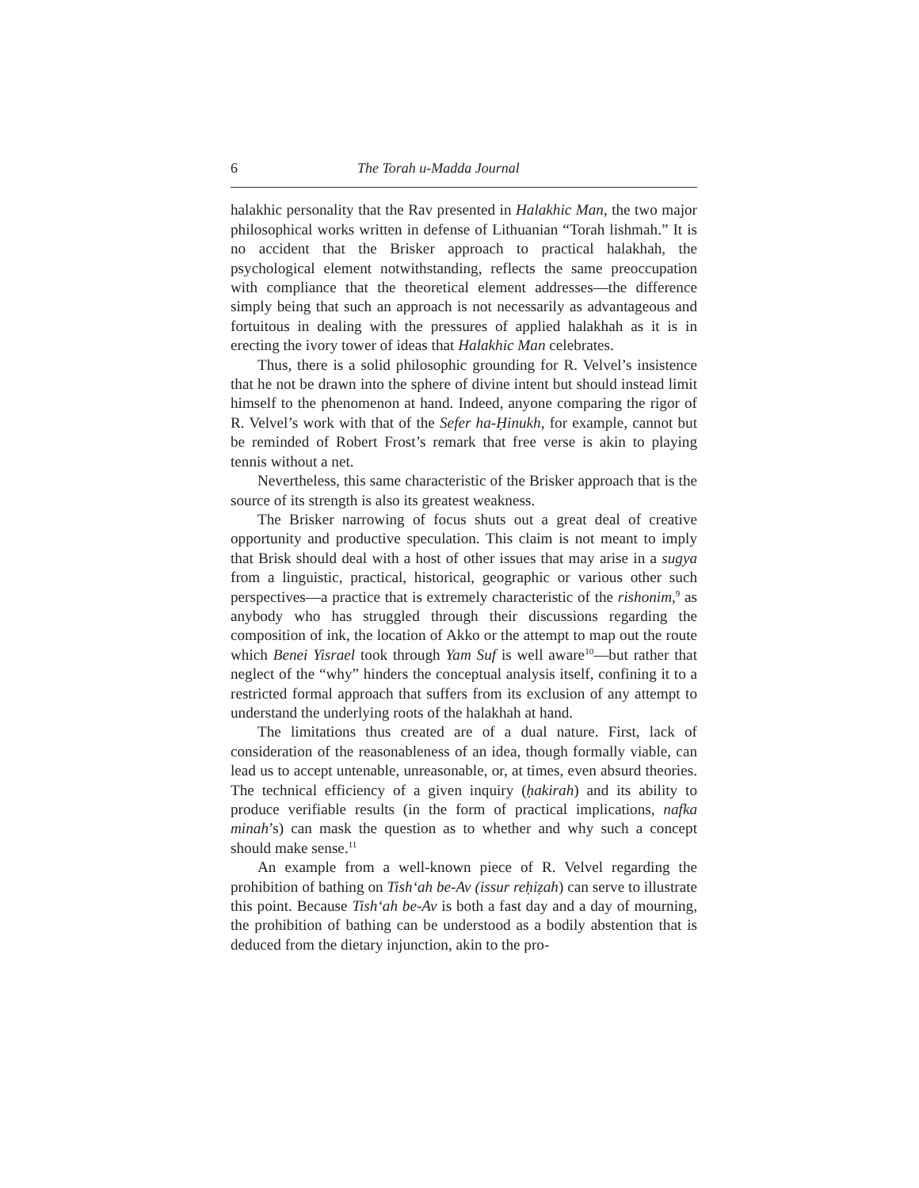6 The Torah u-Madda Journal
halakhic personality that the Rav presented in Halakhic Man, the two major philosophical works written in defense of Lithuanian “Torah lishmah.” It is no accident that the Brisker approach to practical halakhah, the psychological element notwithstanding, reflects the same preoccupation with compliance that the theoretical element addresses—the difference simply being that such an approach is not necessarily as advantageous and fortuitous in dealing with the pressures of applied halakhah as it is in erecting the ivory tower of ideas that Halakhic Man celebrates.
Thus, there is a solid philosophic grounding for R. Velvel’s insistence that he not be drawn into the sphere of divine intent but should instead limit himself to the phenomenon at hand. Indeed, anyone comparing the rigor of R. Velvel’s work with that of the Sefer ha-Ḥinukh, for example, cannot but be reminded of Robert Frost’s remark that free verse is akin to playing tennis without a net.
Nevertheless, this same characteristic of the Brisker approach that is the source of its strength is also its greatest weakness.
The Brisker narrowing of focus shuts out a great deal of creative opportunity and productive speculation. This claim is not meant to imply that Brisk should deal with a host of other issues that may arise in a sugya from a linguistic, practical, historical, geographic or various other such perspectives—a practice that is extremely characteristic of the rishonim,<sup>9</sup> as anybody who has struggled through their discussions regarding the composition of ink, the location of Akko or the attempt to map out the route which Benei Yisrael took through Yam Suf is well aware<sup>10</sup>—but rather that neglect of the “why” hinders the conceptual analysis itself, confining it to a restricted formal approach that suffers from its exclusion of any attempt to understand the underlying roots of the halakhah at hand.
The limitations thus created are of a dual nature. First, lack of consideration of the reasonableness of an idea, though formally viable, can lead us to accept untenable, unreasonable, or, at times, even absurd theories. The technical efficiency of a given inquiry (ḥakirah) and its ability to produce verifiable results (in the form of practical implications, nafka minah’s) can mask the question as to whether and why such a concept should make sense.<sup>11</sup>
An example from a well-known piece of R. Velvel regarding the prohibition of bathing on Tish‘ah be-Av (issur reḥiẓah) can serve to illustrate this point. Because Tish‘ah be-Av is both a fast day and a day of mourning, the prohibition of bathing can be understood as a bodily abstention that is deduced from the dietary injunction, akin to the pro-